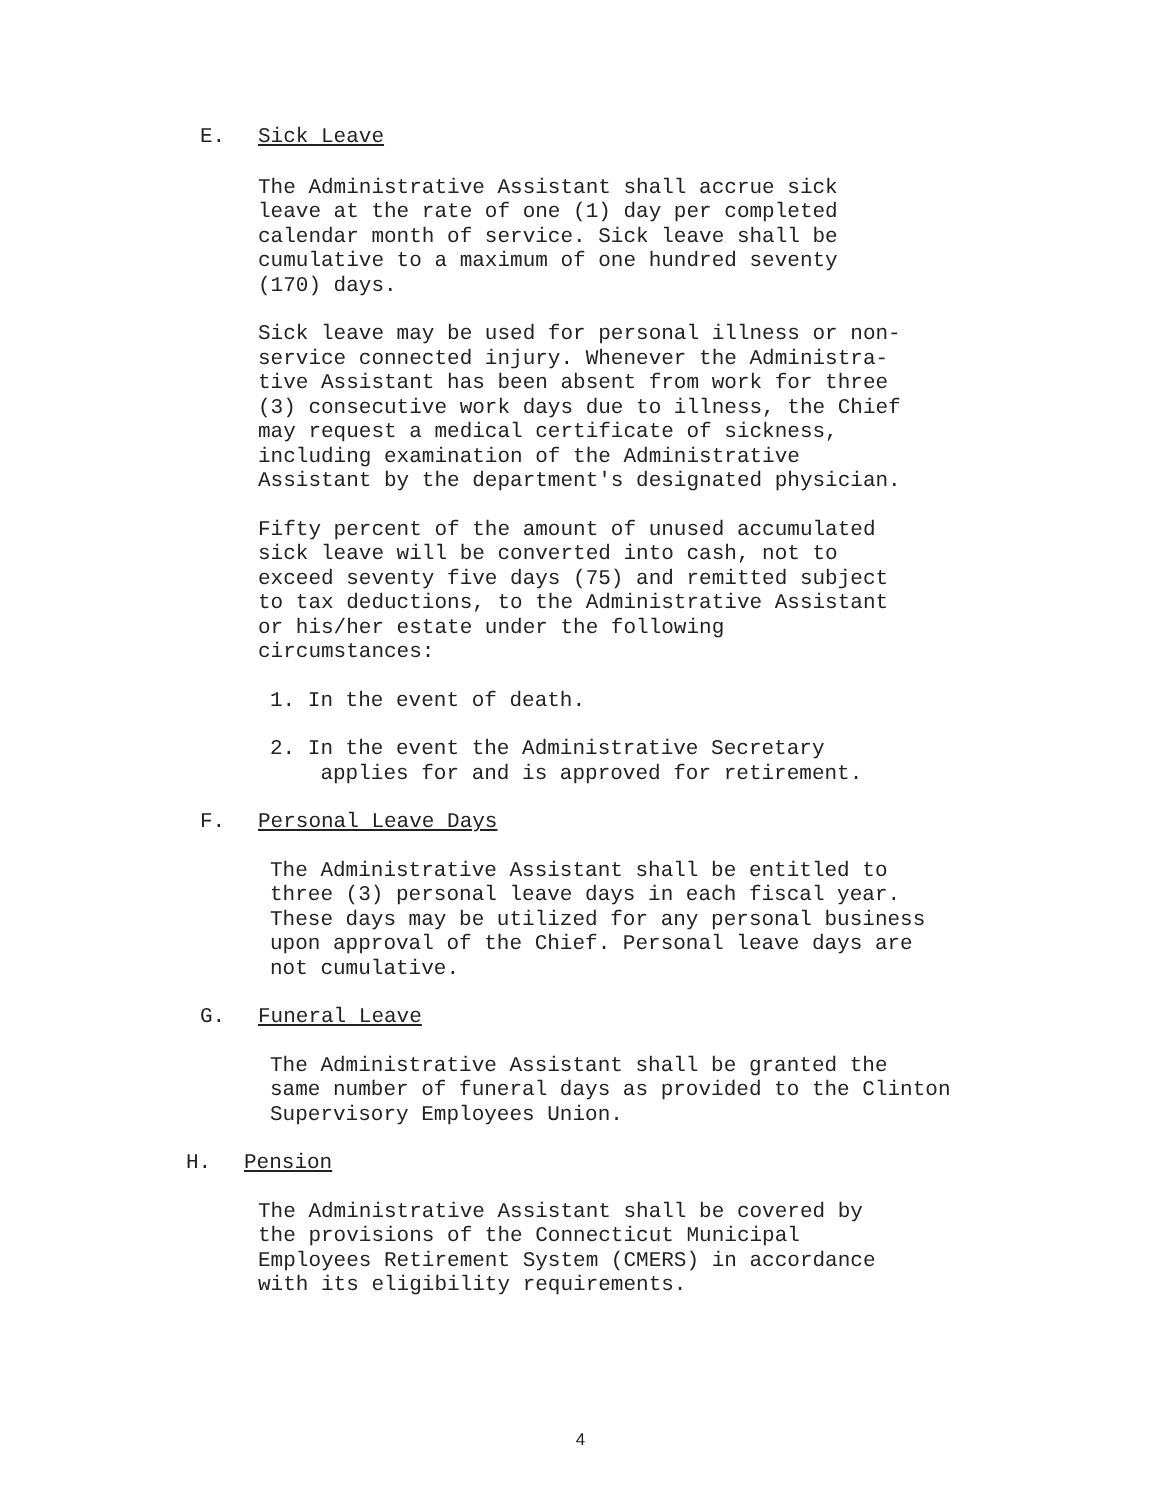E. Sick Leave
The Administrative Assistant shall accrue sick
leave at the rate of one (1) day per completed
calendar month of service. Sick leave shall be
cumulative to a maximum of one hundred seventy
(170) days.
Sick leave may be used for personal illness or non-
service connected injury. Whenever the Administra-
tive Assistant has been absent from work for three
(3) consecutive work days due to illness, the Chief
may request a medical certificate of sickness,
including examination of the Administrative
Assistant by the department's designated physician.
Fifty percent of the amount of unused accumulated
sick leave will be converted into cash, not to
exceed seventy five days (75) and remitted subject
to tax deductions, to the Administrative Assistant
or his/her estate under the following
circumstances:
1. In the event of death.
2. In the event the Administrative Secretary
applies for and is approved for retirement.
F. Personal Leave Days
The Administrative Assistant shall be entitled to
three (3) personal leave days in each fiscal year.
These days may be utilized for any personal business
upon approval of the Chief. Personal leave days are
not cumulative.
G. Funeral Leave
The Administrative Assistant shall be granted the
same number of funeral days as provided to the Clinton
Supervisory Employees Union.
H. Pension
The Administrative Assistant shall be covered by
the provisions of the Connecticut Municipal
Employees Retirement System (CMERS) in accordance
with its eligibility requirements.
4